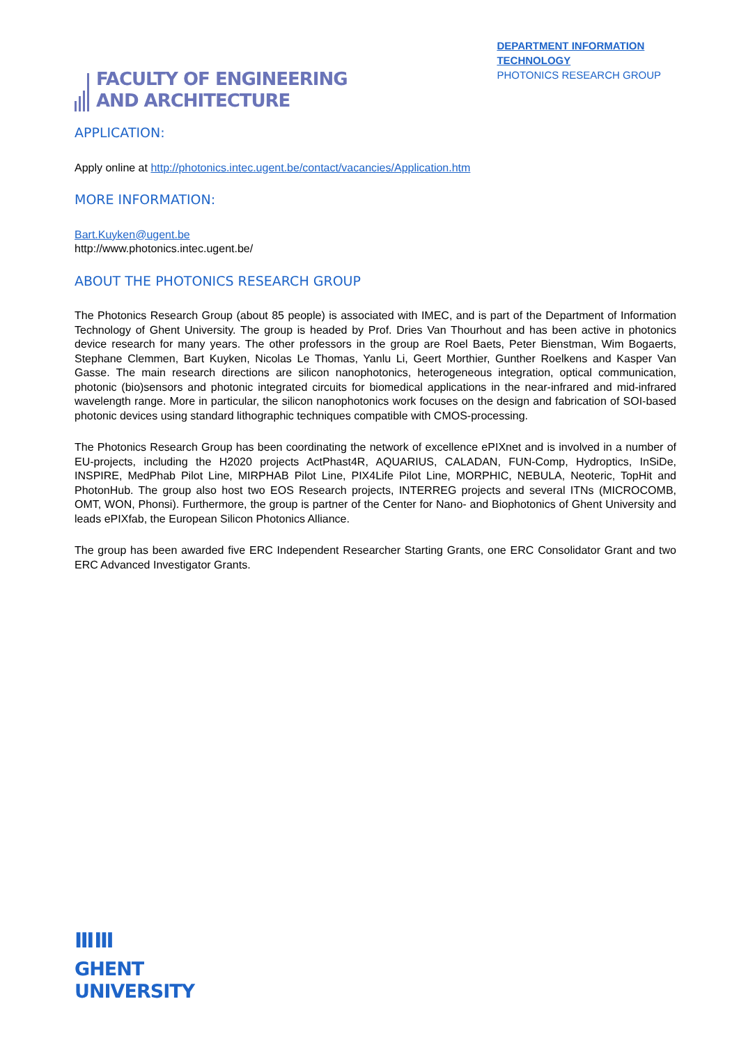FACULTY OF ENGINEERING
AND ARCHITECTURE
DEPARTMENT INFORMATION
TECHNOLOGY
PHOTONICS RESEARCH GROUP
APPLICATION:
Apply online at http://photonics.intec.ugent.be/contact/vacancies/Application.htm
MORE INFORMATION:
Bart.Kuyken@ugent.be
http://www.photonics.intec.ugent.be/
ABOUT THE PHOTONICS RESEARCH GROUP
The Photonics Research Group (about 85 people) is associated with IMEC, and is part of the Department of Information Technology of Ghent University. The group is headed by Prof. Dries Van Thourhout and has been active in photonics device research for many years. The other professors in the group are Roel Baets, Peter Bienstman, Wim Bogaerts, Stephane Clemmen, Bart Kuyken, Nicolas Le Thomas, Yanlu Li, Geert Morthier, Gunther Roelkens and Kasper Van Gasse. The main research directions are silicon nanophotonics, heterogeneous integration, optical communication, photonic (bio)sensors and photonic integrated circuits for biomedical applications in the near-infrared and mid-infrared wavelength range. More in particular, the silicon nanophotonics work focuses on the design and fabrication of SOI-based photonic devices using standard lithographic techniques compatible with CMOS-processing.
The Photonics Research Group has been coordinating the network of excellence ePIXnet and is involved in a number of EU-projects, including the H2020 projects ActPhast4R, AQUARIUS, CALADAN, FUN-Comp, Hydroptics, InSiDe, INSPIRE, MedPhab Pilot Line, MIRPHAB Pilot Line, PIX4Life Pilot Line, MORPHIC, NEBULA, Neoteric, TopHit and PhotonHub. The group also host two EOS Research projects, INTERREG projects and several ITNs (MICROCOMB, OMT, WON, Phonsi). Furthermore, the group is partner of the Center for Nano- and Biophotonics of Ghent University and leads ePIXfab, the European Silicon Photonics Alliance.
The group has been awarded five ERC Independent Researcher Starting Grants, one ERC Consolidator Grant and two ERC Advanced Investigator Grants.
ⅢⅢ
GHENT
UNIVERSITY